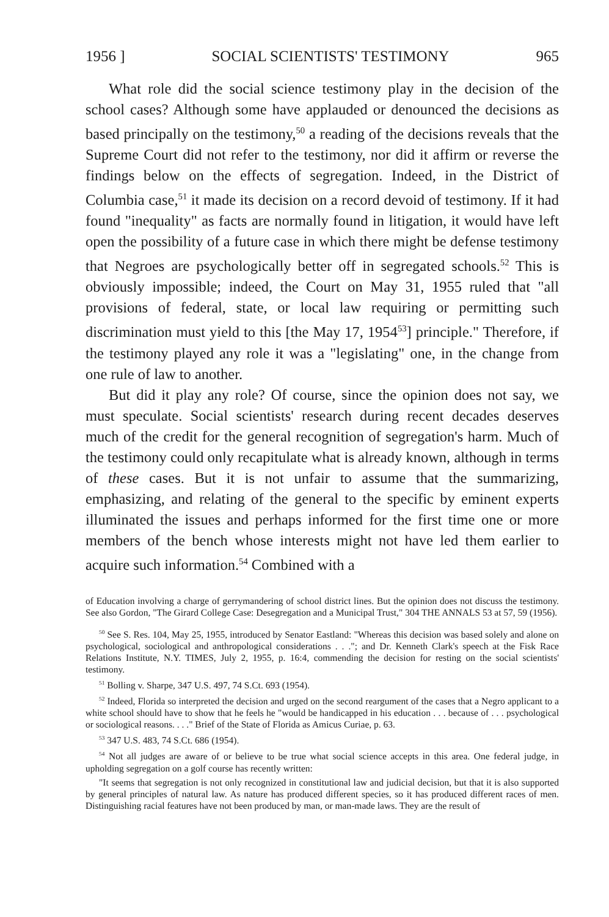1956 ] SOCIAL SCIENTISTS' TESTIMONY 965
What role did the social science testimony play in the decision of the school cases? Although some have applauded or denounced the decisions as based principally on the testimony,<sup>50</sup> a reading of the decisions reveals that the Supreme Court did not refer to the testimony, nor did it affirm or reverse the findings below on the effects of segregation. Indeed, in the District of Columbia case,<sup>51</sup> it made its decision on a record devoid of testimony. If it had found "inequality" as facts are normally found in litigation, it would have left open the possibility of a future case in which there might be defense testimony that Negroes are psychologically better off in segregated schools.<sup>52</sup> This is obviously impossible; indeed, the Court on May 31, 1955 ruled that "all provisions of federal, state, or local law requiring or permitting such discrimination must yield to this [the May 17, 1954<sup>53</sup>] principle." Therefore, if the testimony played any role it was a "legislating" one, in the change from one rule of law to another.
But did it play any role? Of course, since the opinion does not say, we must speculate. Social scientists' research during recent decades deserves much of the credit for the general recognition of segregation's harm. Much of the testimony could only recapitulate what is already known, although in terms of these cases. But it is not unfair to assume that the summarizing, emphasizing, and relating of the general to the specific by eminent experts illuminated the issues and perhaps informed for the first time one or more members of the bench whose interests might not have led them earlier to acquire such information.<sup>54</sup> Combined with a
of Education involving a charge of gerrymandering of school district lines. But the opinion does not discuss the testimony. See also Gordon, "The Girard College Case: Desegregation and a Municipal Trust," 304 THE ANNALS 53 at 57, 59 (1956).
<sup>50</sup> See S. Res. 104, May 25, 1955, introduced by Senator Eastland: "Whereas this decision was based solely and alone on psychological, sociological and anthropological considerations . . ."; and Dr. Kenneth Clark's speech at the Fisk Race Relations Institute, N.Y. TIMES, July 2, 1955, p. 16:4, commending the decision for resting on the social scientists' testimony.
<sup>51</sup> Bolling v. Sharpe, 347 U.S. 497, 74 S.Ct. 693 (1954).
<sup>52</sup> Indeed, Florida so interpreted the decision and urged on the second reargument of the cases that a Negro applicant to a white school should have to show that he feels he "would be handicapped in his education . . . because of . . . psychological or sociological reasons. . . ." Brief of the State of Florida as Amicus Curiae, p. 63.
<sup>53</sup> 347 U.S. 483, 74 S.Ct. 686 (1954).
<sup>54</sup> Not all judges are aware of or believe to be true what social science accepts in this area. One federal judge, in upholding segregation on a golf course has recently written:
"It seems that segregation is not only recognized in constitutional law and judicial decision, but that it is also supported by general principles of natural law. As nature has produced different species, so it has produced different races of men. Distinguishing racial features have not been produced by man, or man-made laws. They are the result of